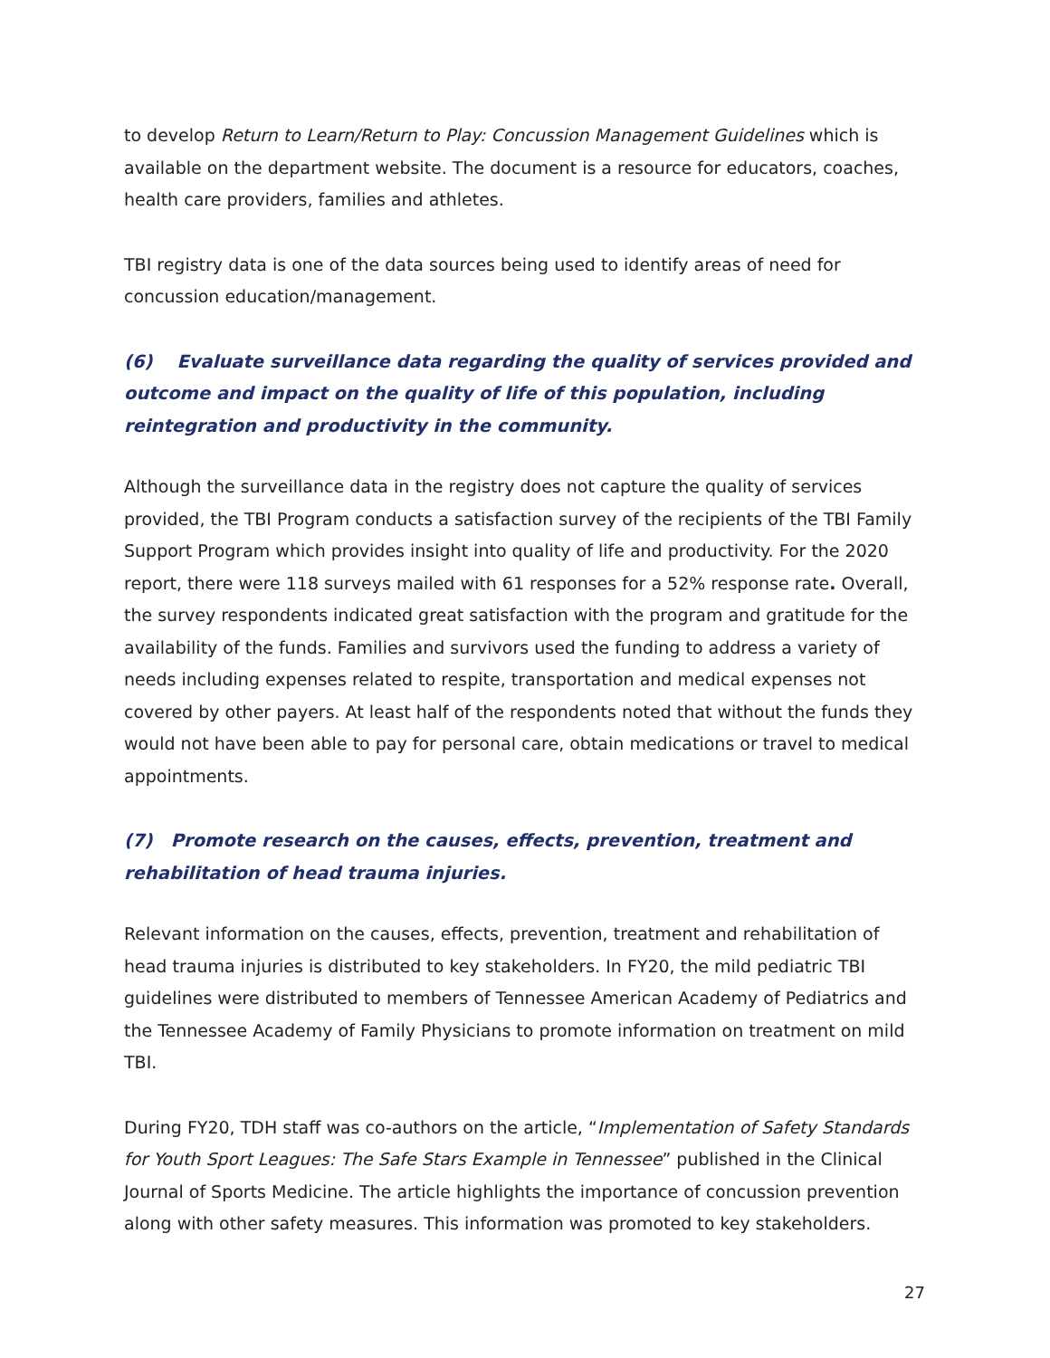to develop Return to Learn/Return to Play: Concussion Management Guidelines which is available on the department website. The document is a resource for educators, coaches, health care providers, families and athletes.
TBI registry data is one of the data sources being used to identify areas of need for concussion education/management.
(6) Evaluate surveillance data regarding the quality of services provided and outcome and impact on the quality of life of this population, including reintegration and productivity in the community.
Although the surveillance data in the registry does not capture the quality of services provided, the TBI Program conducts a satisfaction survey of the recipients of the TBI Family Support Program which provides insight into quality of life and productivity. For the 2020 report, there were 118 surveys mailed with 61 responses for a 52% response rate. Overall, the survey respondents indicated great satisfaction with the program and gratitude for the availability of the funds. Families and survivors used the funding to address a variety of needs including expenses related to respite, transportation and medical expenses not covered by other payers. At least half of the respondents noted that without the funds they would not have been able to pay for personal care, obtain medications or travel to medical appointments.
(7) Promote research on the causes, effects, prevention, treatment and rehabilitation of head trauma injuries.
Relevant information on the causes, effects, prevention, treatment and rehabilitation of head trauma injuries is distributed to key stakeholders. In FY20, the mild pediatric TBI guidelines were distributed to members of Tennessee American Academy of Pediatrics and the Tennessee Academy of Family Physicians to promote information on treatment on mild TBI.
During FY20, TDH staff was co-authors on the article, “Implementation of Safety Standards for Youth Sport Leagues: The Safe Stars Example in Tennessee” published in the Clinical Journal of Sports Medicine. The article highlights the importance of concussion prevention along with other safety measures. This information was promoted to key stakeholders.
27